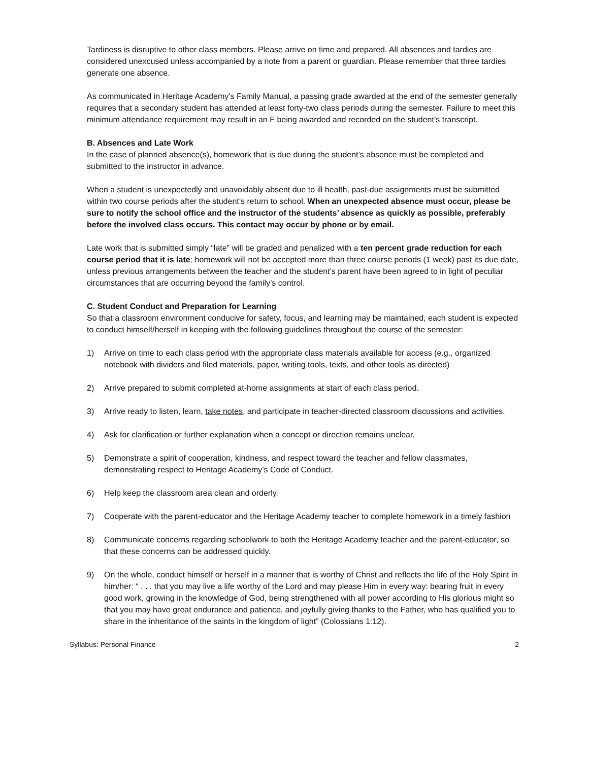Tardiness is disruptive to other class members. Please arrive on time and prepared. All absences and tardies are considered unexcused unless accompanied by a note from a parent or guardian. Please remember that three tardies generate one absence.
As communicated in Heritage Academy’s Family Manual, a passing grade awarded at the end of the semester generally requires that a secondary student has attended at least forty-two class periods during the semester. Failure to meet this minimum attendance requirement may result in an F being awarded and recorded on the student’s transcript.
B. Absences and Late Work
In the case of planned absence(s), homework that is due during the student’s absence must be completed and submitted to the instructor in advance.
When a student is unexpectedly and unavoidably absent due to ill health, past-due assignments must be submitted within two course periods after the student’s return to school. When an unexpected absence must occur, please be sure to notify the school office and the instructor of the students’ absence as quickly as possible, preferably before the involved class occurs. This contact may occur by phone or by email.
Late work that is submitted simply “late” will be graded and penalized with a ten percent grade reduction for each course period that it is late; homework will not be accepted more than three course periods (1 week) past its due date, unless previous arrangements between the teacher and the student’s parent have been agreed to in light of peculiar circumstances that are occurring beyond the family’s control.
C. Student Conduct and Preparation for Learning
So that a classroom environment conducive for safety, focus, and learning may be maintained, each student is expected to conduct himself/herself in keeping with the following guidelines throughout the course of the semester:
1) Arrive on time to each class period with the appropriate class materials available for access (e.g., organized notebook with dividers and filed materials, paper, writing tools, texts, and other tools as directed)
2) Arrive prepared to submit completed at-home assignments at start of each class period.
3) Arrive ready to listen, learn, take notes, and participate in teacher-directed classroom discussions and activities.
4) Ask for clarification or further explanation when a concept or direction remains unclear.
5) Demonstrate a spirit of cooperation, kindness, and respect toward the teacher and fellow classmates, demonstrating respect to Heritage Academy’s Code of Conduct.
6) Help keep the classroom area clean and orderly.
7) Cooperate with the parent-educator and the Heritage Academy teacher to complete homework in a timely fashion
8) Communicate concerns regarding schoolwork to both the Heritage Academy teacher and the parent-educator, so that these concerns can be addressed quickly.
9) On the whole, conduct himself or herself in a manner that is worthy of Christ and reflects the life of the Holy Spirit in him/her: “ . . . that you may live a life worthy of the Lord and may please Him in every way: bearing fruit in every good work, growing in the knowledge of God, being strengthened with all power according to His glorious might so that you may have great endurance and patience, and joyfully giving thanks to the Father, who has qualified you to share in the inheritance of the saints in the kingdom of light” (Colossians 1:12).
Syllabus: Personal Finance 2